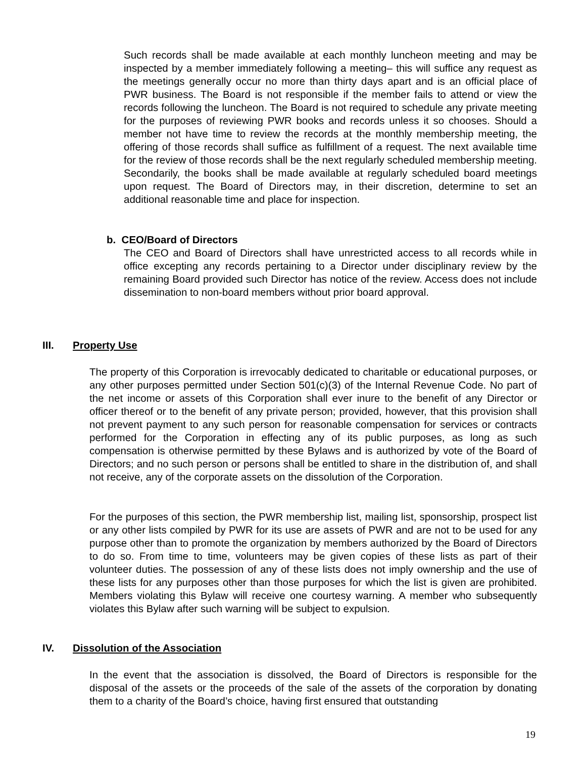Such records shall be made available at each monthly luncheon meeting and may be inspected by a member immediately following a meeting– this will suffice any request as the meetings generally occur no more than thirty days apart and is an official place of PWR business. The Board is not responsible if the member fails to attend or view the records following the luncheon. The Board is not required to schedule any private meeting for the purposes of reviewing PWR books and records unless it so chooses. Should a member not have time to review the records at the monthly membership meeting, the offering of those records shall suffice as fulfillment of a request. The next available time for the review of those records shall be the next regularly scheduled membership meeting. Secondarily, the books shall be made available at regularly scheduled board meetings upon request. The Board of Directors may, in their discretion, determine to set an additional reasonable time and place for inspection.
b. CEO/Board of Directors
The CEO and Board of Directors shall have unrestricted access to all records while in office excepting any records pertaining to a Director under disciplinary review by the remaining Board provided such Director has notice of the review. Access does not include dissemination to non-board members without prior board approval.
III. Property Use
The property of this Corporation is irrevocably dedicated to charitable or educational purposes, or any other purposes permitted under Section 501(c)(3) of the Internal Revenue Code. No part of the net income or assets of this Corporation shall ever inure to the benefit of any Director or officer thereof or to the benefit of any private person; provided, however, that this provision shall not prevent payment to any such person for reasonable compensation for services or contracts performed for the Corporation in effecting any of its public purposes, as long as such compensation is otherwise permitted by these Bylaws and is authorized by vote of the Board of Directors; and no such person or persons shall be entitled to share in the distribution of, and shall not receive, any of the corporate assets on the dissolution of the Corporation.
For the purposes of this section, the PWR membership list, mailing list, sponsorship, prospect list or any other lists compiled by PWR for its use are assets of PWR and are not to be used for any purpose other than to promote the organization by members authorized by the Board of Directors to do so. From time to time, volunteers may be given copies of these lists as part of their volunteer duties. The possession of any of these lists does not imply ownership and the use of these lists for any purposes other than those purposes for which the list is given are prohibited. Members violating this Bylaw will receive one courtesy warning. A member who subsequently violates this Bylaw after such warning will be subject to expulsion.
IV. Dissolution of the Association
In the event that the association is dissolved, the Board of Directors is responsible for the disposal of the assets or the proceeds of the sale of the assets of the corporation by donating them to a charity of the Board’s choice, having first ensured that outstanding
19